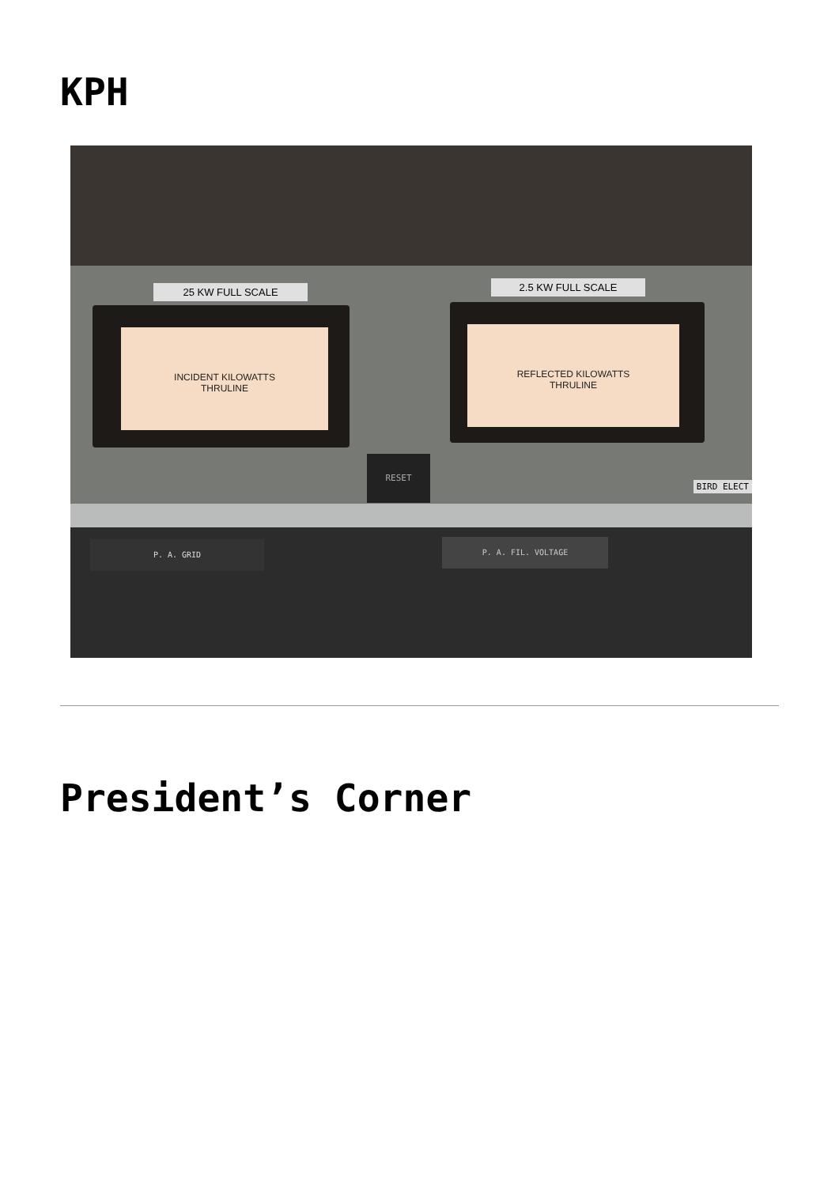KPH
25 KW FULL SCALE 2.5 KW FULL SCALE
INCIDENT KILOWATTS
THRULINE
REFLECTED KILOWATTS
THRULINE
RESET
BIRD ELECT
P. A. GRID P. A. FIL. VOLTAGE
President’s Corner